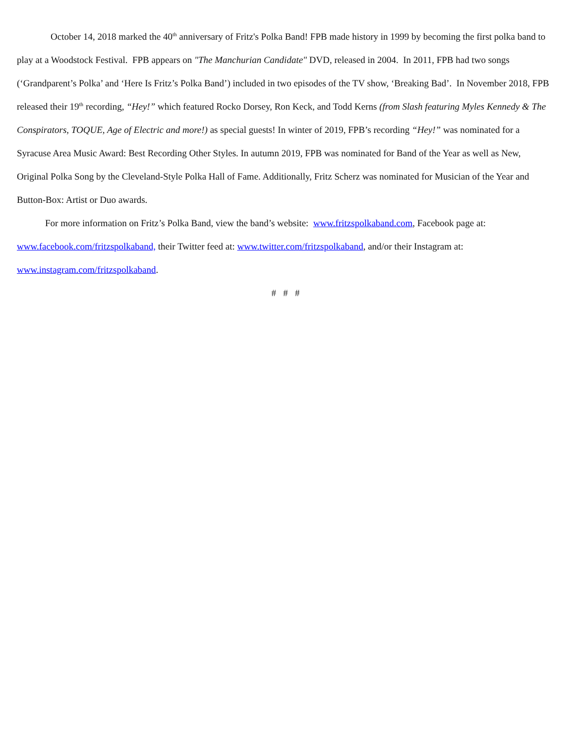October 14, 2018 marked the 40<sup>th</sup> anniversary of Fritz's Polka Band! FPB made history in 1999 by becoming the first polka band to play at a Woodstock Festival. FPB appears on "The Manchurian Candidate" DVD, released in 2004. In 2011, FPB had two songs (‘Grandparent’s Polka’ and ‘Here Is Fritz’s Polka Band’) included in two episodes of the TV show, ‘Breaking Bad’. In November 2018, FPB released their 19<sup>th</sup> recording, “Hey!” which featured Rocko Dorsey, Ron Keck, and Todd Kerns (from Slash featuring Myles Kennedy & The Conspirators, TOQUE, Age of Electric and more!) as special guests! In winter of 2019, FPB’s recording “Hey!” was nominated for a Syracuse Area Music Award: Best Recording Other Styles. In autumn 2019, FPB was nominated for Band of the Year as well as New, Original Polka Song by the Cleveland-Style Polka Hall of Fame. Additionally, Fritz Scherz was nominated for Musician of the Year and Button-Box: Artist or Duo awards.
For more information on Fritz’s Polka Band, view the band’s website: www.fritzspolkaband.com, Facebook page at: www.facebook.com/fritzspolkaband, their Twitter feed at: www.twitter.com/fritzspolkaband, and/or their Instagram at: www.instagram.com/fritzspolkaband.
# # #